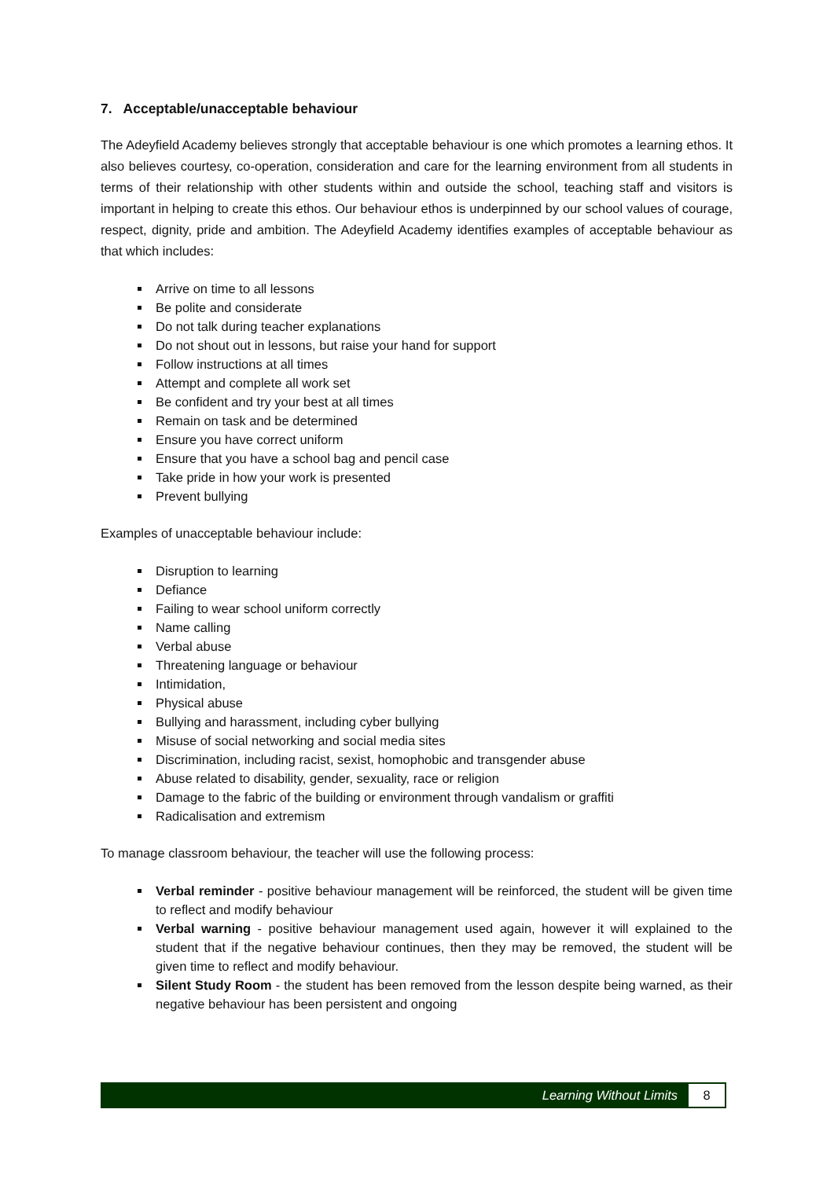7. Acceptable/unacceptable behaviour
The Adeyfield Academy believes strongly that acceptable behaviour is one which promotes a learning ethos. It also believes courtesy, co-operation, consideration and care for the learning environment from all students in terms of their relationship with other students within and outside the school, teaching staff and visitors is important in helping to create this ethos. Our behaviour ethos is underpinned by our school values of courage, respect, dignity, pride and ambition. The Adeyfield Academy identifies examples of acceptable behaviour as that which includes:
Arrive on time to all lessons
Be polite and considerate
Do not talk during teacher explanations
Do not shout out in lessons, but raise your hand for support
Follow instructions at all times
Attempt and complete all work set
Be confident and try your best at all times
Remain on task and be determined
Ensure you have correct uniform
Ensure that you have a school bag and pencil case
Take pride in how your work is presented
Prevent bullying
Examples of unacceptable behaviour include:
Disruption to learning
Defiance
Failing to wear school uniform correctly
Name calling
Verbal abuse
Threatening language or behaviour
Intimidation,
Physical abuse
Bullying and harassment, including cyber bullying
Misuse of social networking and social media sites
Discrimination, including racist, sexist, homophobic and transgender abuse
Abuse related to disability, gender, sexuality, race or religion
Damage to the fabric of the building or environment through vandalism or graffiti
Radicalisation and extremism
To manage classroom behaviour, the teacher will use the following process:
Verbal reminder - positive behaviour management will be reinforced, the student will be given time to reflect and modify behaviour
Verbal warning - positive behaviour management used again, however it will explained to the student that if the negative behaviour continues, then they may be removed, the student will be given time to reflect and modify behaviour.
Silent Study Room - the student has been removed from the lesson despite being warned, as their negative behaviour has been persistent and ongoing
Learning Without Limits 8